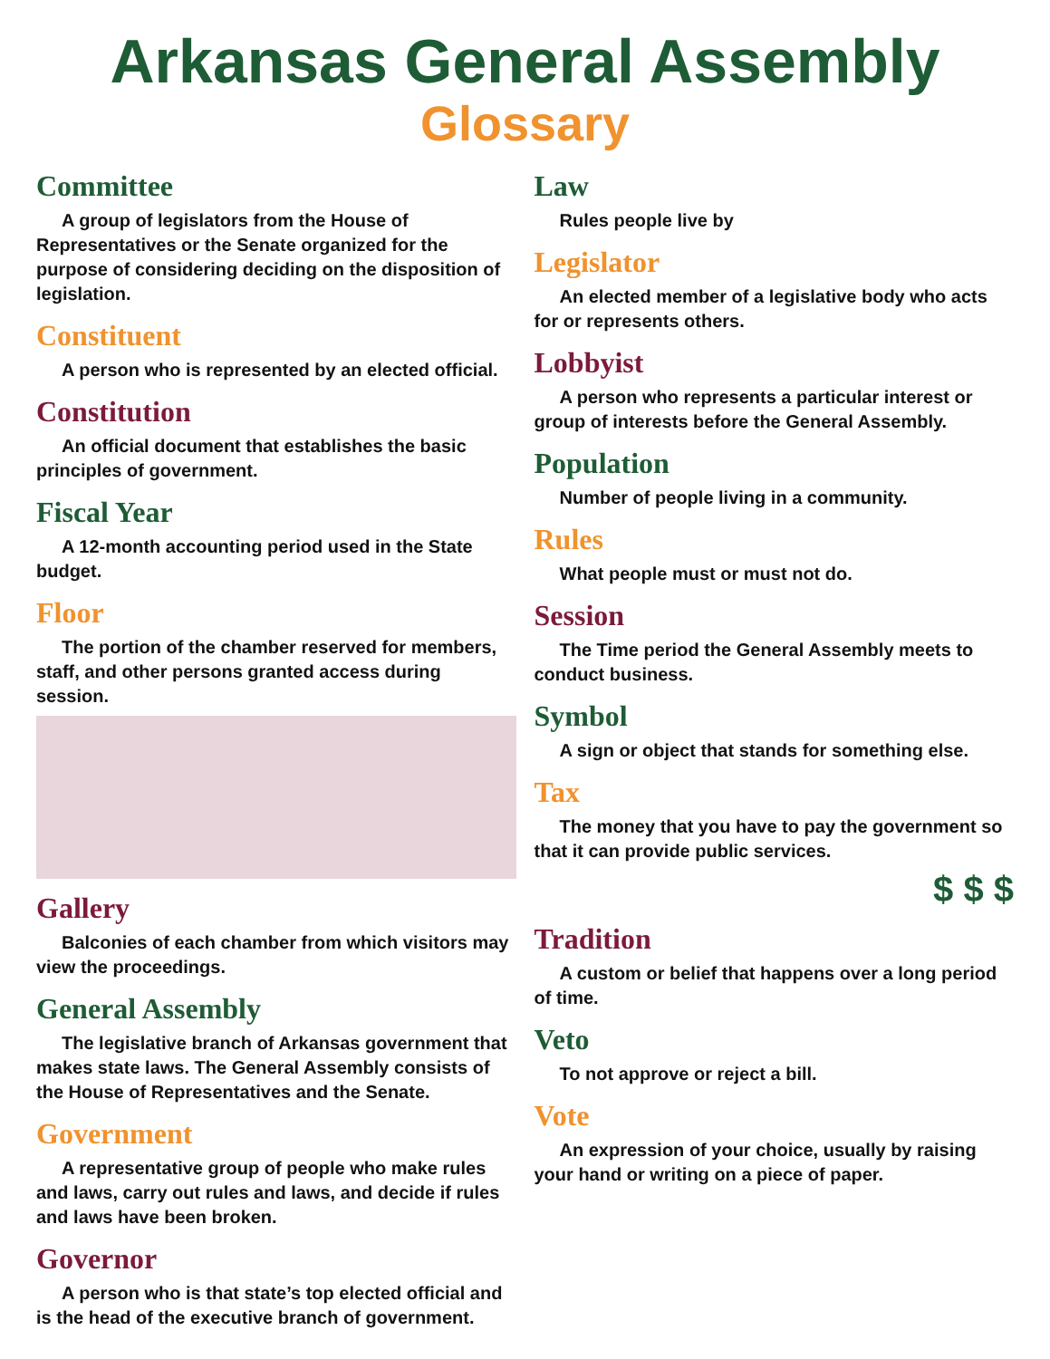Arkansas General Assembly
Glossary
Committee
A group of legislators from the House of Representatives or the Senate organized for the purpose of considering deciding on the disposition of legislation.
Constituent
A person who is represented by an elected official.
Constitution
An official document that establishes the basic principles of government.
Fiscal Year
A 12-month accounting period used in the State budget.
Floor
The portion of the chamber reserved for members, staff, and other persons granted access during session.
Gallery
Balconies of each chamber from which visitors may view the proceedings.
General Assembly
The legislative branch of Arkansas government that makes state laws. The General Assembly consists of the House of Representatives and the Senate.
Government
A representative group of people who make rules and laws, carry out rules and laws, and decide if rules and laws have been broken.
Governor
A person who is that state’s top elected official and is the head of the executive branch of government.
Law
Rules people live by
Legislator
An elected member of a legislative body who acts for or represents others.
Lobbyist
A person who represents a particular interest or group of interests before the General Assembly.
Population
Number of people living in a community.
Rules
What people must or must not do.
Session
The Time period the General Assembly meets to conduct business.
Symbol
A sign or object that stands for something else.
Tax
The money that you have to pay the government so that it can provide public services.
$ $ $
Tradition
A custom or belief that happens over a long period of time.
Veto
To not approve or reject a bill.
Vote
An expression of your choice, usually by raising your hand or writing on a piece of paper.